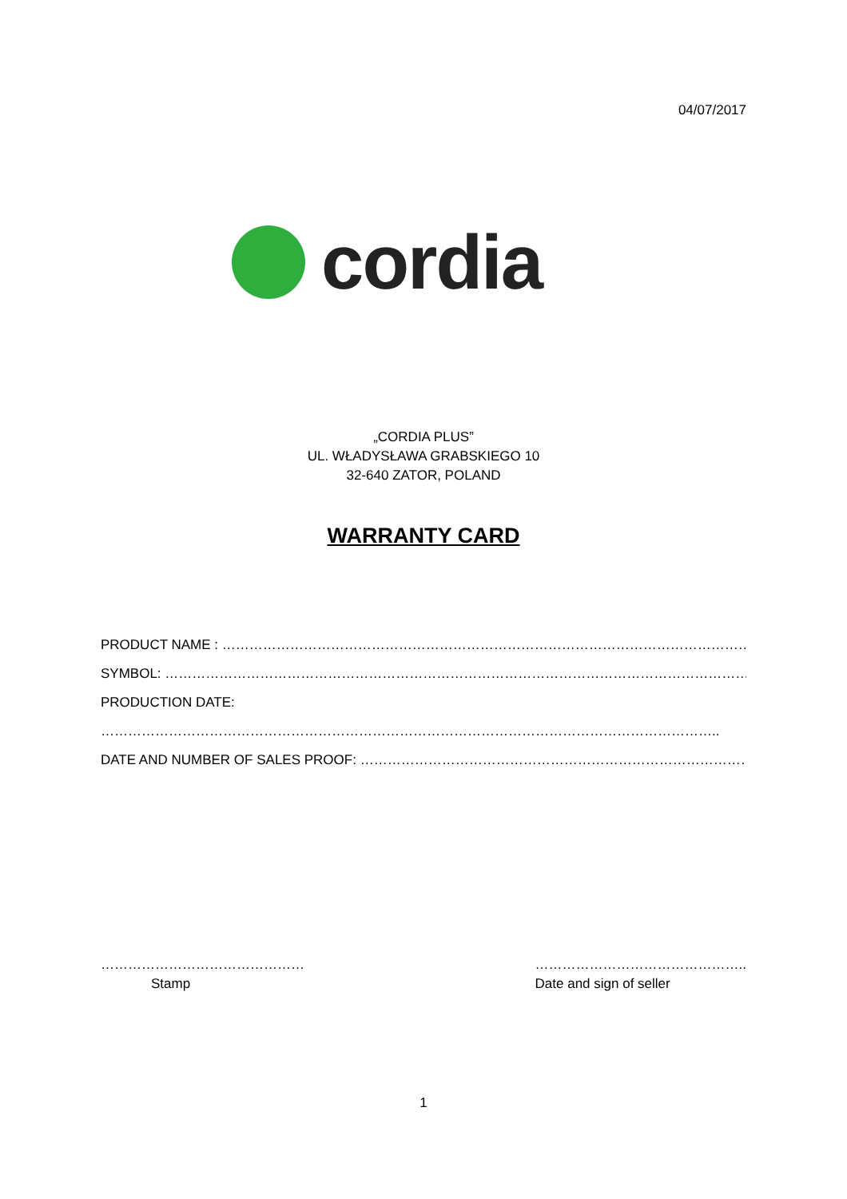04/07/2017
cordia
„CORDIA PLUS”
UL. WŁADYSŁAWA GRABSKIEGO 10
32-640 ZATOR, POLAND
WARRANTY CARD
PRODUCT NAME : ……………………………………………………………………………………………………………………………
SYMBOL: …………………………………………………………………………………………………………………………………………
PRODUCTION DATE:
………………………………………………………………………………………………………………………..
DATE AND NUMBER OF SALES PROOF: ………………………………………………………………………………………..
………………………………………
Stamp
………………………………………..
Date and sign of seller
1